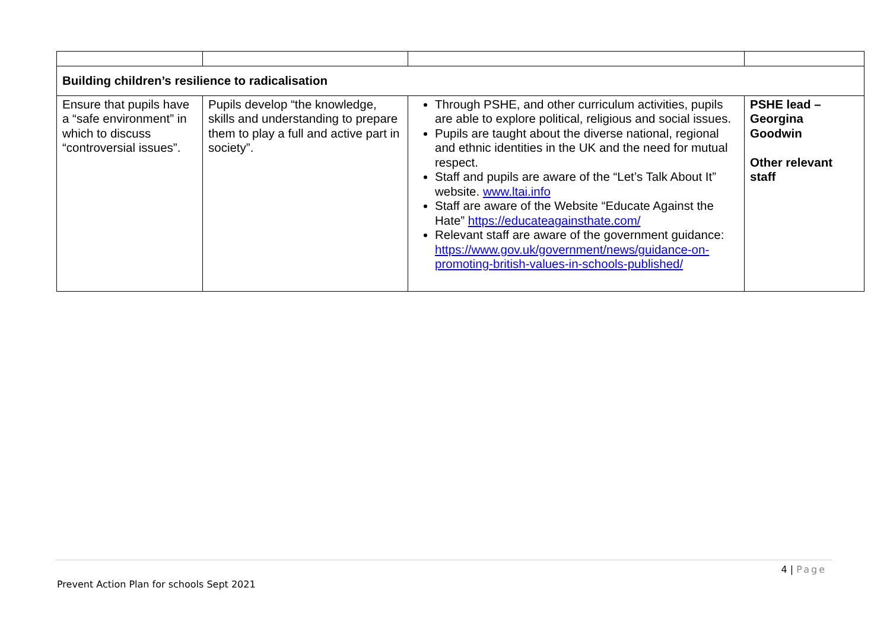| Building children’s resilience to radicalisation | | | |
| Ensure that pupils have a “safe environment” in which to discuss “controversial issues”. | Pupils develop “the knowledge, skills and understanding to prepare them to play a full and active part in society”. | Through PSHE, and other curriculum activities, pupils are able to explore political, religious and social issues. Pupils are taught about the diverse national, regional and ethnic identities in the UK and the need for mutual respect. Staff and pupils are aware of the “Let’s Talk About It” website. www.ltai.info Staff are aware of the Website “Educate Against the Hate” https://educateagainsthate.com/ Relevant staff are aware of the government guidance: https://www.gov.uk/government/news/guidance-on-promoting-british-values-in-schools-published/ | PSHE lead – Georgina Goodwin Other relevant staff |
4 | Page
Prevent Action Plan for schools Sept 2021